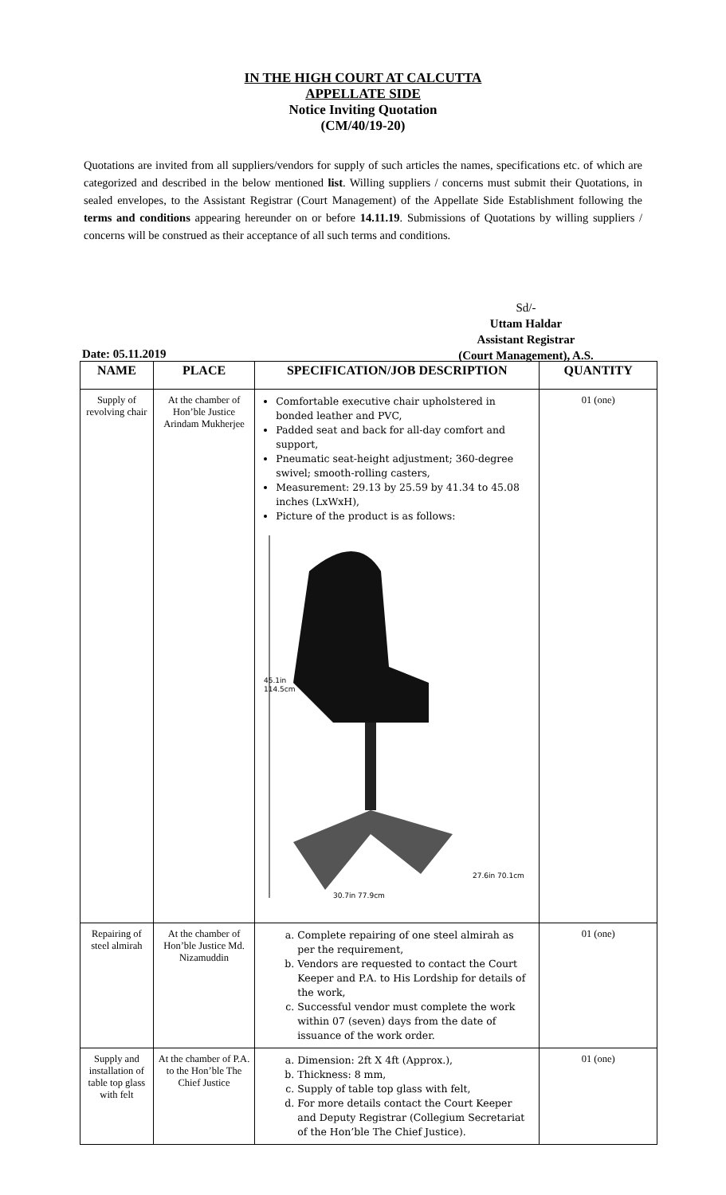IN THE HIGH COURT AT CALCUTTA
APPELLATE SIDE
Notice Inviting Quotation
(CM/40/19-20)
Quotations are invited from all suppliers/vendors for supply of such articles the names, specifications etc. of which are categorized and described in the below mentioned list. Willing suppliers / concerns must submit their Quotations, in sealed envelopes, to the Assistant Registrar (Court Management) of the Appellate Side Establishment following the terms and conditions appearing hereunder on or before 14.11.19. Submissions of Quotations by willing suppliers / concerns will be construed as their acceptance of all such terms and conditions.
Sd/-
Uttam Haldar
Assistant Registrar
(Court Management), A.S.
Date: 05.11.2019
| NAME | PLACE | SPECIFICATION/JOB DESCRIPTION | QUANTITY |
| --- | --- | --- | --- |
| Supply of revolving chair | At the chamber of Hon’ble Justice Arindam Mukherjee | Comfortable executive chair upholstered in bonded leather and PVC, Padded seat and back for all-day comfort and support, Pneumatic seat-height adjustment; 360-degree swivel; smooth-rolling casters, Measurement: 29.13 by 25.59 by 41.34 to 45.08 inches (LxWxH), Picture of the product is as follows: 45.1in 114.5cm 30.7in 77.9cm 27.6in 70.1cm | 01 (one) |
| Repairing of steel almirah | At the chamber of Hon’ble Justice Md. Nizamuddin | a. Complete repairing of one steel almirah as per the requirement, b. Vendors are requested to contact the Court Keeper and P.A. to His Lordship for details of the work, c. Successful vendor must complete the work within 07 (seven) days from the date of issuance of the work order. | 01 (one) |
| Supply and installation of table top glass with felt | At the chamber of P.A. to the Hon’ble The Chief Justice | a. Dimension: 2ft X 4ft (Approx.), b. Thickness: 8 mm, c. Supply of table top glass with felt, d. For more details contact the Court Keeper and Deputy Registrar (Collegium Secretariat of the Hon’ble The Chief Justice). | 01 (one) |